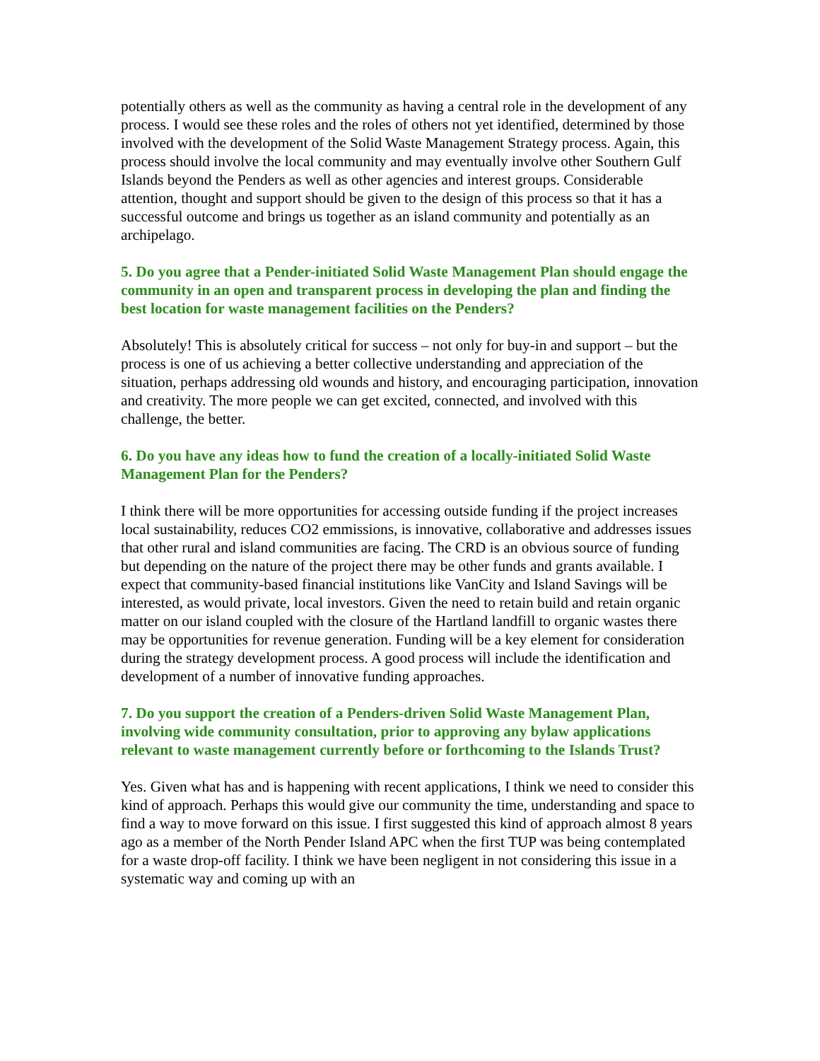potentially others as well as the community as having a central role in the development of any process. I would see these roles and the roles of others not yet identified, determined by those involved with the development of the Solid Waste Management Strategy process. Again, this process should involve the local community and may eventually involve other Southern Gulf Islands beyond the Penders as well as other agencies and interest groups. Considerable attention, thought and support should be given to the design of this process so that it has a successful outcome and brings us together as an island community and potentially as an archipelago.
5. Do you agree that a Pender-initiated Solid Waste Management Plan should engage the community in an open and transparent process in developing the plan and finding the best location for waste management facilities on the Penders?
Absolutely! This is absolutely critical for success – not only for buy-in and support – but the process is one of us achieving a better collective understanding and appreciation of the situation, perhaps addressing old wounds and history, and encouraging participation, innovation and creativity. The more people we can get excited, connected, and involved with this challenge, the better.
6. Do you have any ideas how to fund the creation of a locally-initiated Solid Waste Management Plan for the Penders?
I think there will be more opportunities for accessing outside funding if the project increases local sustainability, reduces CO2 emmissions, is innovative, collaborative and addresses issues that other rural and island communities are facing. The CRD is an obvious source of funding but depending on the nature of the project there may be other funds and grants available. I expect that community-based financial institutions like VanCity and Island Savings will be interested, as would private, local investors. Given the need to retain build and retain organic matter on our island coupled with the closure of the Hartland landfill to organic wastes there may be opportunities for revenue generation. Funding will be a key element for consideration during the strategy development process. A good process will include the identification and development of a number of innovative funding approaches.
7. Do you support the creation of a Penders-driven Solid Waste Management Plan, involving wide community consultation, prior to approving any bylaw applications relevant to waste management currently before or forthcoming to the Islands Trust?
Yes. Given what has and is happening with recent applications, I think we need to consider this kind of approach. Perhaps this would give our community the time, understanding and space to find a way to move forward on this issue. I first suggested this kind of approach almost 8 years ago as a member of the North Pender Island APC when the first TUP was being contemplated for a waste drop-off facility. I think we have been negligent in not considering this issue in a systematic way and coming up with an